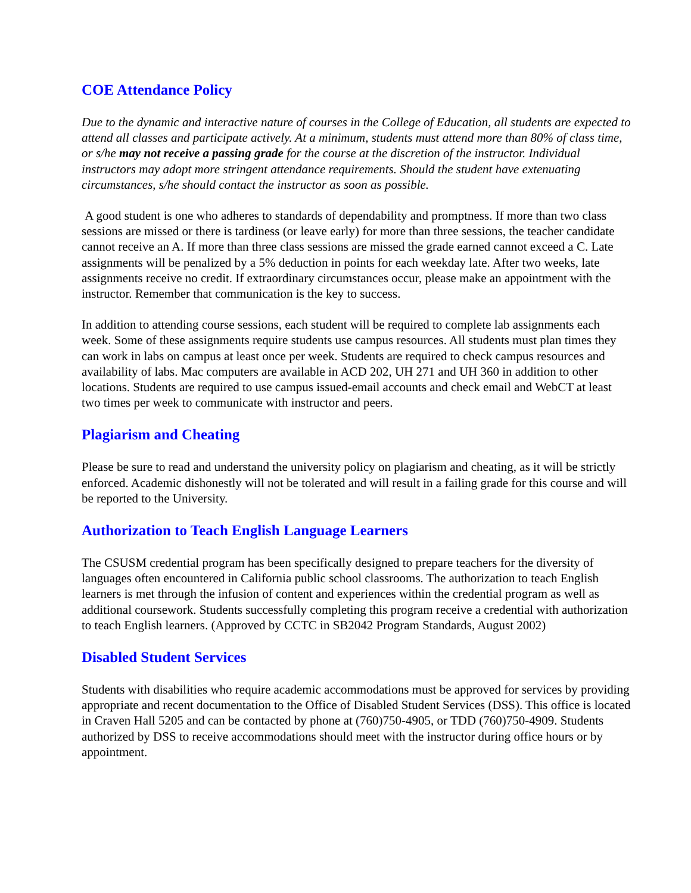COE Attendance Policy
Due to the dynamic and interactive nature of courses in the College of Education, all students are expected to attend all classes and participate actively. At a minimum, students must attend more than 80% of class time, or s/he may not receive a passing grade for the course at the discretion of the instructor. Individual instructors may adopt more stringent attendance requirements. Should the student have extenuating circumstances, s/he should contact the instructor as soon as possible.
A good student is one who adheres to standards of dependability and promptness. If more than two class sessions are missed or there is tardiness (or leave early) for more than three sessions, the teacher candidate cannot receive an A. If more than three class sessions are missed the grade earned cannot exceed a C. Late assignments will be penalized by a 5% deduction in points for each weekday late. After two weeks, late assignments receive no credit. If extraordinary circumstances occur, please make an appointment with the instructor. Remember that communication is the key to success.
In addition to attending course sessions, each student will be required to complete lab assignments each week. Some of these assignments require students use campus resources. All students must plan times they can work in labs on campus at least once per week. Students are required to check campus resources and availability of labs. Mac computers are available in ACD 202, UH 271 and UH 360 in addition to other locations. Students are required to use campus issued-email accounts and check email and WebCT at least two times per week to communicate with instructor and peers.
Plagiarism and Cheating
Please be sure to read and understand the university policy on plagiarism and cheating, as it will be strictly enforced. Academic dishonestly will not be tolerated and will result in a failing grade for this course and will be reported to the University.
Authorization to Teach English Language Learners
The CSUSM credential program has been specifically designed to prepare teachers for the diversity of languages often encountered in California public school classrooms. The authorization to teach English learners is met through the infusion of content and experiences within the credential program as well as additional coursework. Students successfully completing this program receive a credential with authorization to teach English learners. (Approved by CCTC in SB2042 Program Standards, August 2002)
Disabled Student Services
Students with disabilities who require academic accommodations must be approved for services by providing appropriate and recent documentation to the Office of Disabled Student Services (DSS). This office is located in Craven Hall 5205 and can be contacted by phone at (760)750-4905, or TDD (760)750-4909. Students authorized by DSS to receive accommodations should meet with the instructor during office hours or by appointment.